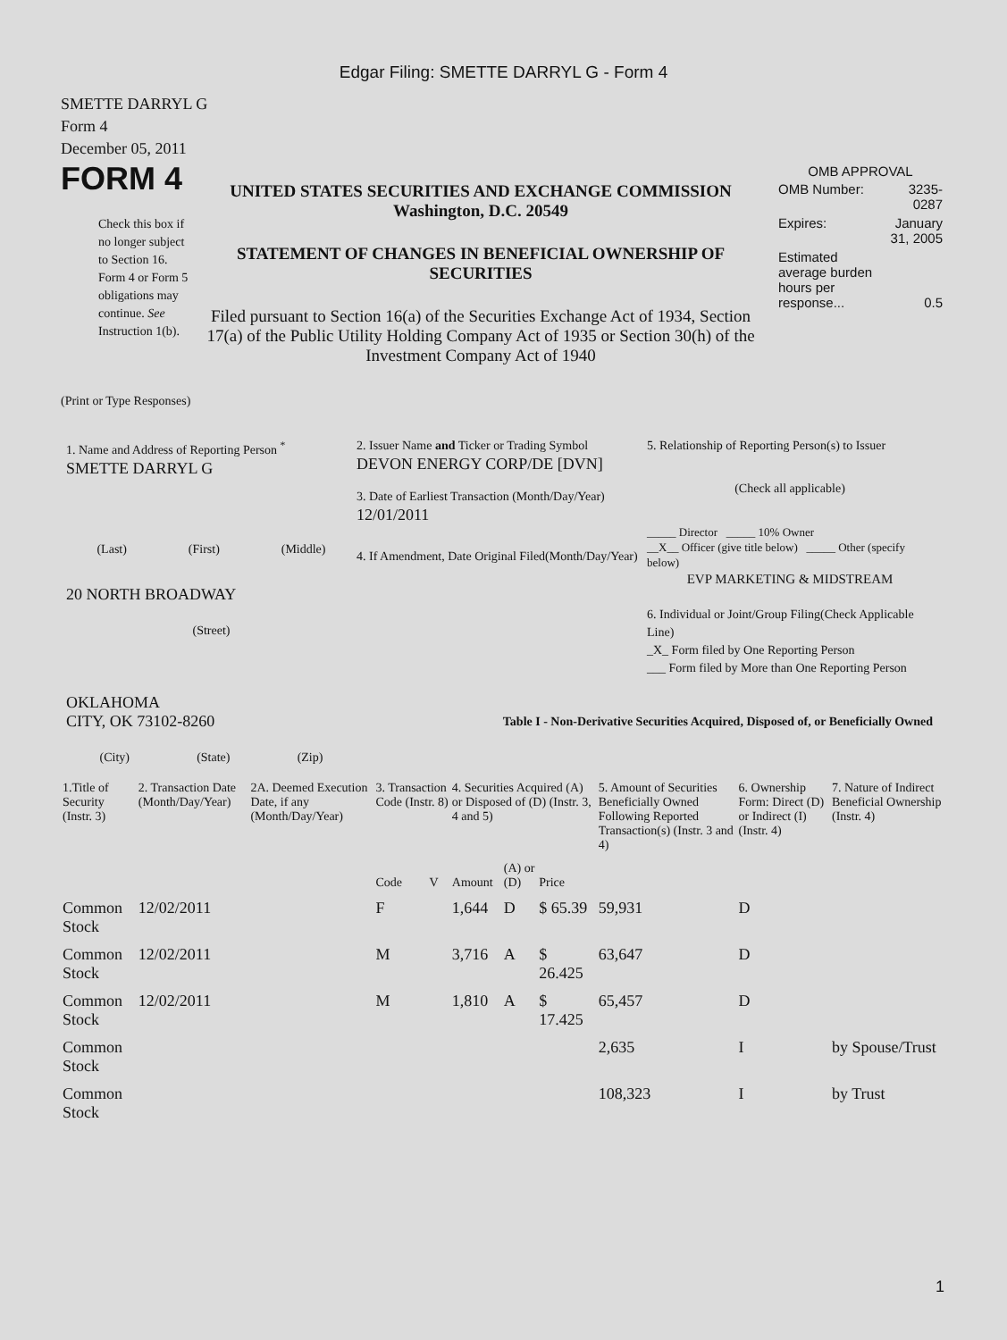Edgar Filing: SMETTE DARRYL G - Form 4
SMETTE DARRYL G
Form 4
December 05, 2011
FORM 4
Check this box if no longer subject to Section 16. Form 4 or Form 5 obligations may continue. See Instruction 1(b).
UNITED STATES SECURITIES AND EXCHANGE COMMISSION
Washington, D.C. 20549
STATEMENT OF CHANGES IN BENEFICIAL OWNERSHIP OF SECURITIES
Filed pursuant to Section 16(a) of the Securities Exchange Act of 1934, Section 17(a) of the Public Utility Holding Company Act of 1935 or Section 30(h) of the Investment Company Act of 1940
OMB APPROVAL
| OMB Number: | 3235-0287 |
| Expires: | January 31, 2005 |
| Estimated average burden hours per response... | 0.5 |
(Print or Type Responses)
1. Name and Address of Reporting Person <sup>*</sup>
SMETTE DARRYL G
(Last) (First) (Middle)
20 NORTH BROADWAY
(Street)
OKLAHOMA
CITY, OK 73102-8260
(City) (State) (Zip)
2. Issuer Name and Ticker or Trading Symbol
DEVON ENERGY CORP/DE [DVN]
3. Date of Earliest Transaction (Month/Day/Year)
12/01/2011
4. If Amendment, Date Original Filed(Month/Day/Year)
5. Relationship of Reporting Person(s) to Issuer
(Check all applicable)
_____ Director _____ 10% Owner
__X__ Officer (give title below) _____ Other (specify below)
EVP MARKETING & MIDSTREAM
6. Individual or Joint/Group Filing(Check Applicable Line)
_X_ Form filed by One Reporting Person
___ Form filed by More than One Reporting Person
Table I - Non-Derivative Securities Acquired, Disposed of, or Beneficially Owned
| 1.Title of Security (Instr. 3) | 2. Transaction Date (Month/Day/Year) | 2A. Deemed Execution Date, if any (Month/Day/Year) | 3. Transaction Code (Instr. 8) | | 4. Securities Acquired (A) or Disposed of (D) (Instr. 3, 4 and 5) | | | 5. Amount of Securities Beneficially Owned Following Reported Transaction(s) (Instr. 3 and 4) | 6. Ownership Form: Direct (D) or Indirect (I) (Instr. 4) | 7. Nature of Indirect Beneficial Ownership (Instr. 4) |
| --- | --- | --- | --- | --- | --- | --- | --- | --- | --- | --- |
| | | | Code | V | Amount | (A) or (D) | Price | | | |
| Common Stock | 12/02/2011 | | F | | 1,644 | D | $ 65.39 | 59,931 | D | |
| Common Stock | 12/02/2011 | | M | | 3,716 | A | $ 26.425 | 63,647 | D | |
| Common Stock | 12/02/2011 | | M | | 1,810 | A | $ 17.425 | 65,457 | D | |
| Common Stock | | | | | | | | 2,635 | I | by Spouse/Trust |
| Common Stock | | | | | | | | 108,323 | I | by Trust |
1